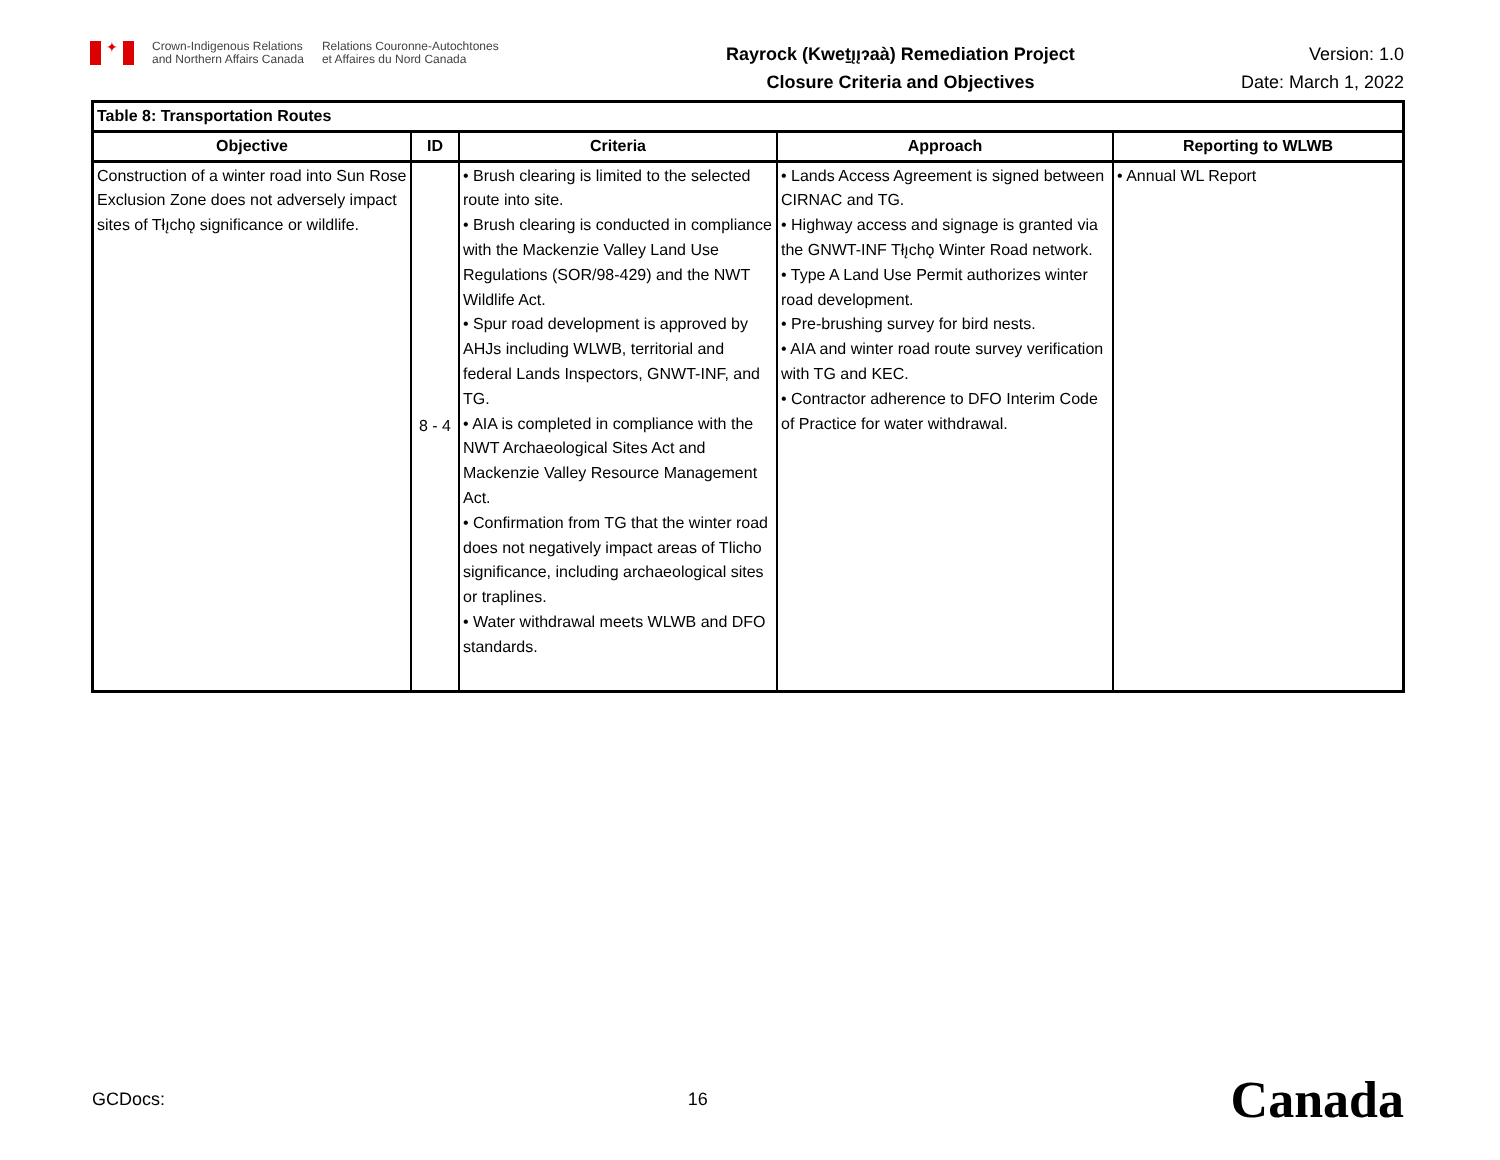✦
Crown-Indigenous Relations
and Northern Affairs Canada
Relations Couronne-Autochtones
et Affaires du Nord Canada
Rayrock (Kweṯı̨ı̨ɂaà) Remediation Project
Closure Criteria and Objectives
Version: 1.0
Date: March 1, 2022
| Table 8: Transportation Routes | | | | |
| Objective | ID | Criteria | Approach | Reporting to WLWB |
| Construction of a winter road into Sun Rose Exclusion Zone does not adversely impact sites of Tłı̨chǫ significance or wildlife. | 8 - 4 | • Brush clearing is limited to the selected route into site. • Brush clearing is conducted in compliance with the Mackenzie Valley Land Use Regulations (SOR/98-429) and the NWT Wildlife Act. • Spur road development is approved by AHJs including WLWB, territorial and federal Lands Inspectors, GNWT-INF, and TG. • AIA is completed in compliance with the NWT Archaeological Sites Act and Mackenzie Valley Resource Management Act. • Confirmation from TG that the winter road does not negatively impact areas of Tlicho significance, including archaeological sites or traplines. • Water withdrawal meets WLWB and DFO standards. | • Lands Access Agreement is signed between CIRNAC and TG. • Highway access and signage is granted via the GNWT-INF Tłı̨chǫ Winter Road network. • Type A Land Use Permit authorizes winter road development. • Pre-brushing survey for bird nests. • AIA and winter road route survey verification with TG and KEC. • Contractor adherence to DFO Interim Code of Practice for water withdrawal. | • Annual WL Report |
GCDocs: 16 Canada